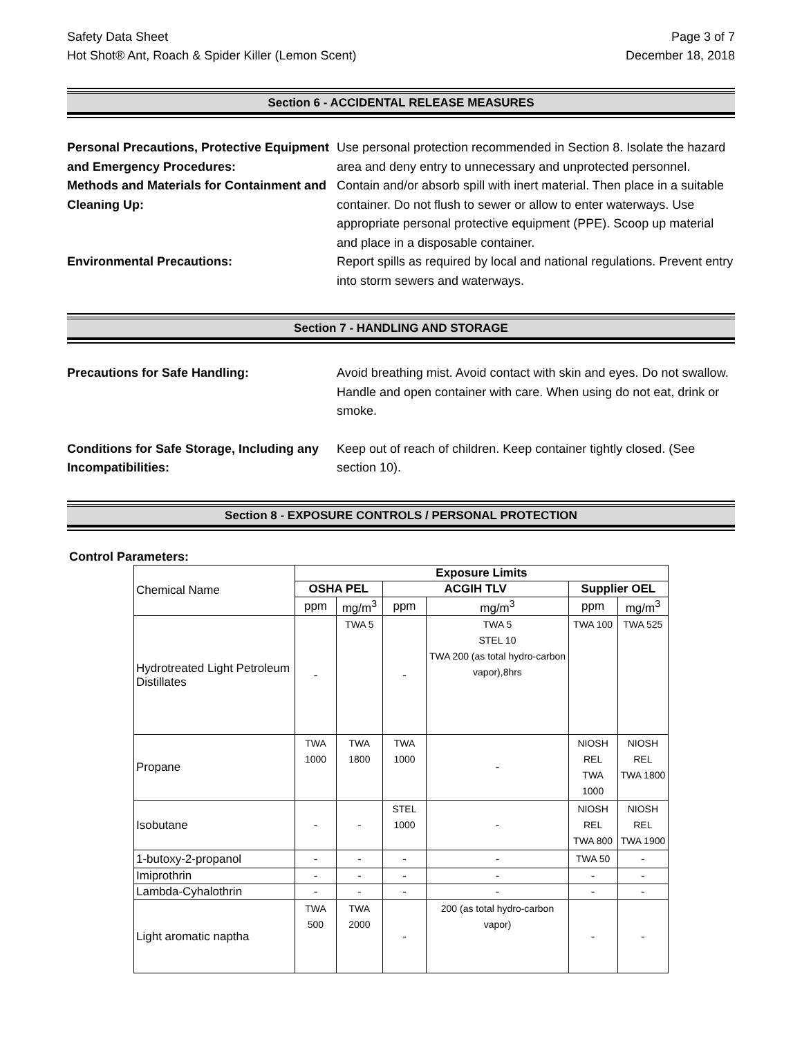Safety Data Sheet
Hot Shot® Ant, Roach & Spider Killer (Lemon Scent)
Page 3 of 7
December 18, 2018
Section 6 - ACCIDENTAL RELEASE MEASURES
Personal Precautions, Protective Equipment and Emergency Procedures:
Use personal protection recommended in Section 8. Isolate the hazard area and deny entry to unnecessary and unprotected personnel.
Methods and Materials for Containment and Cleaning Up:
Contain and/or absorb spill with inert material. Then place in a suitable container. Do not flush to sewer or allow to enter waterways. Use appropriate personal protective equipment (PPE). Scoop up material and place in a disposable container.
Environmental Precautions: Report spills as required by local and national regulations. Prevent entry into storm sewers and waterways.
Section 7 - HANDLING AND STORAGE
Precautions for Safe Handling: Avoid breathing mist. Avoid contact with skin and eyes. Do not swallow. Handle and open container with care. When using do not eat, drink or smoke.
Conditions for Safe Storage, Including any Incompatibilities:
Keep out of reach of children. Keep container tightly closed. (See section 10).
Section 8 - EXPOSURE CONTROLS / PERSONAL PROTECTION
Control Parameters:
| Chemical Name | Exposure Limits | | | | | |
| | OSHA PEL | | ACGIH TLV | | Supplier OEL | |
| | ppm | mg/m<sup>3</sup> | ppm | mg/m<sup>3</sup> | ppm | mg/m<sup>3</sup> |
| Hydrotreated Light Petroleum Distillates | - | TWA 5 | - | TWA 5 STEL 10 TWA 200 (as total hydro-carbon vapor),8hrs | TWA 100 | TWA 525 |
| Propane | TWA 1000 | TWA 1800 | TWA 1000 | - | NIOSH REL TWA 1000 | NIOSH REL TWA 1800 |
| Isobutane | - | - | STEL 1000 | - | NIOSH REL TWA 800 | NIOSH REL TWA 1900 |
| 1-butoxy-2-propanol | - | - | - | - | TWA 50 | - |
| Imiprothrin | - | - | - | - | - | - |
| Lambda-Cyhalothrin | - | - | - | - | - | - |
| Light aromatic naptha | TWA 500 | TWA 2000 | - | 200 (as total hydro-carbon vapor) | - | - |